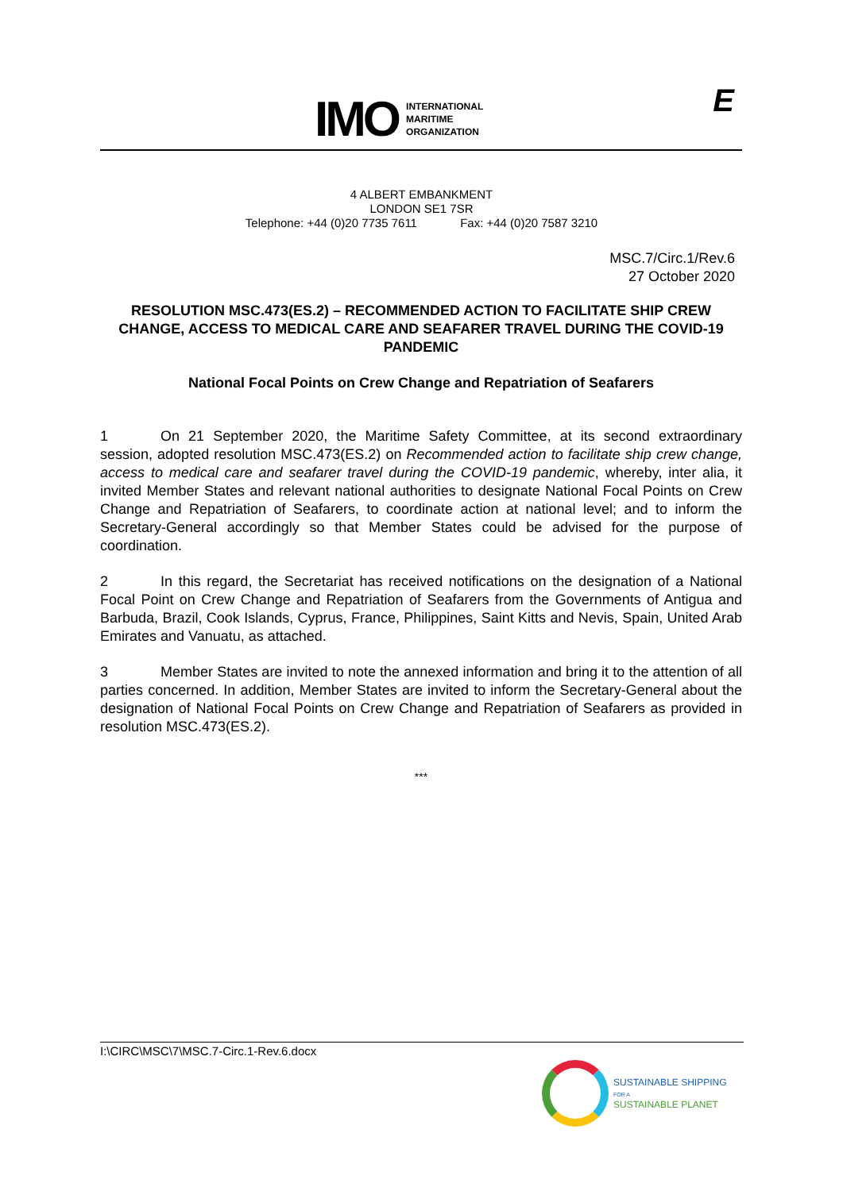IMO INTERNATIONAL
MARITIME
ORGANIZATION
E
4 ALBERT EMBANKMENT
LONDON SE1 7SR
Telephone: +44 (0)20 7735 7611 Fax: +44 (0)20 7587 3210
MSC.7/Circ.1/Rev.6
27 October 2020
RESOLUTION MSC.473(ES.2) – RECOMMENDED ACTION TO FACILITATE SHIP CREW CHANGE, ACCESS TO MEDICAL CARE AND SEAFARER TRAVEL DURING THE COVID-19 PANDEMIC
National Focal Points on Crew Change and Repatriation of Seafarers
1 On 21 September 2020, the Maritime Safety Committee, at its second extraordinary session, adopted resolution MSC.473(ES.2) on Recommended action to facilitate ship crew change, access to medical care and seafarer travel during the COVID-19 pandemic, whereby, inter alia, it invited Member States and relevant national authorities to designate National Focal Points on Crew Change and Repatriation of Seafarers, to coordinate action at national level; and to inform the Secretary-General accordingly so that Member States could be advised for the purpose of coordination.
2 In this regard, the Secretariat has received notifications on the designation of a National Focal Point on Crew Change and Repatriation of Seafarers from the Governments of Antigua and Barbuda, Brazil, Cook Islands, Cyprus, France, Philippines, Saint Kitts and Nevis, Spain, United Arab Emirates and Vanuatu, as attached.
3 Member States are invited to note the annexed information and bring it to the attention of all parties concerned. In addition, Member States are invited to inform the Secretary-General about the designation of National Focal Points on Crew Change and Repatriation of Seafarers as provided in resolution MSC.473(ES.2).
***
I:\CIRC\MSC\7\MSC.7-Circ.1-Rev.6.docx
SUSTAINABLE SHIPPING
FOR A
SUSTAINABLE PLANET